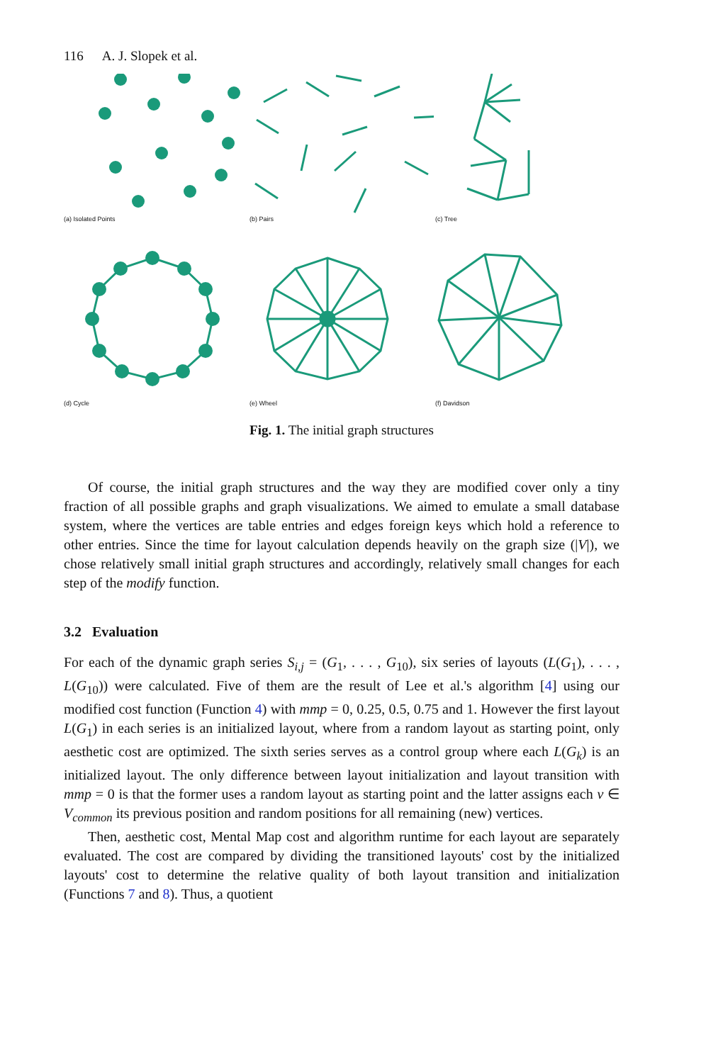116 A. J. Slopek et al.
(a) Isolated Points (b) Pairs (c) Tree
(d) Cycle (e) Wheel (f) Davidson
Fig. 1. The initial graph structures
Of course, the initial graph structures and the way they are modified cover only a tiny fraction of all possible graphs and graph visualizations. We aimed to emulate a small database system, where the vertices are table entries and edges foreign keys which hold a reference to other entries. Since the time for layout calculation depends heavily on the graph size (|V|), we chose relatively small initial graph structures and accordingly, relatively small changes for each step of the modify function.
3.2 Evaluation
For each of the dynamic graph series S<sub>i,j</sub> = (G<sub>1</sub>, . . . , G<sub>10</sub>), six series of layouts (L(G<sub>1</sub>), . . . , L(G<sub>10</sub>)) were calculated. Five of them are the result of Lee et al.'s algorithm [4] using our modified cost function (Function 4) with mmp = 0, 0.25, 0.5, 0.75 and 1. However the first layout L(G<sub>1</sub>) in each series is an initialized layout, where from a random layout as starting point, only aesthetic cost are optimized. The sixth series serves as a control group where each L(G<sub>k</sub>) is an initialized layout. The only difference between layout initialization and layout transition with mmp = 0 is that the former uses a random layout as starting point and the latter assigns each v ∈ V<sub>common</sub> its previous position and random positions for all remaining (new) vertices.
Then, aesthetic cost, Mental Map cost and algorithm runtime for each layout are separately evaluated. The cost are compared by dividing the transitioned layouts' cost by the initialized layouts' cost to determine the relative quality of both layout transition and initialization (Functions 7 and 8). Thus, a quotient